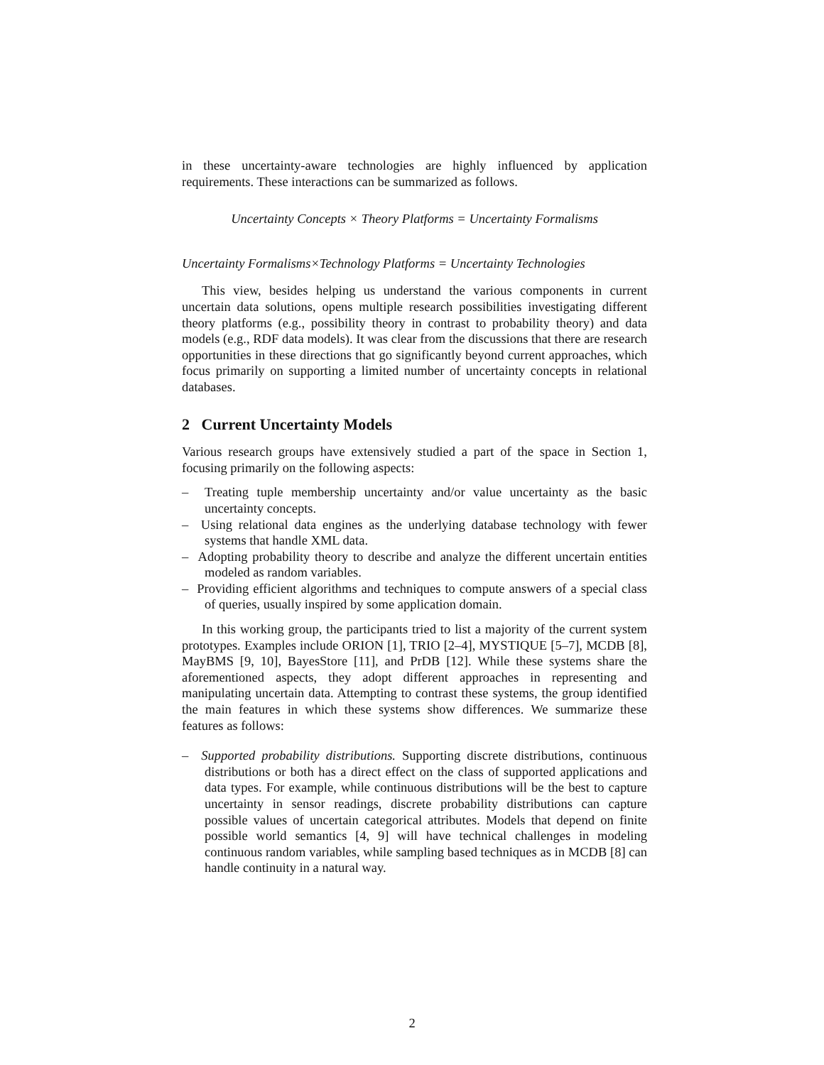in these uncertainty-aware technologies are highly influenced by application requirements. These interactions can be summarized as follows.
Uncertainty Concepts × Theory Platforms = Uncertainty Formalisms
Uncertainty Formalisms×Technology Platforms = Uncertainty Technologies
This view, besides helping us understand the various components in current uncertain data solutions, opens multiple research possibilities investigating different theory platforms (e.g., possibility theory in contrast to probability theory) and data models (e.g., RDF data models). It was clear from the discussions that there are research opportunities in these directions that go significantly beyond current approaches, which focus primarily on supporting a limited number of uncertainty concepts in relational databases.
2 Current Uncertainty Models
Various research groups have extensively studied a part of the space in Section 1, focusing primarily on the following aspects:
– Treating tuple membership uncertainty and/or value uncertainty as the basic uncertainty concepts.
– Using relational data engines as the underlying database technology with fewer systems that handle XML data.
– Adopting probability theory to describe and analyze the different uncertain entities modeled as random variables.
– Providing efficient algorithms and techniques to compute answers of a special class of queries, usually inspired by some application domain.
In this working group, the participants tried to list a majority of the current system prototypes. Examples include ORION [1], TRIO [2–4], MYSTIQUE [5–7], MCDB [8], MayBMS [9, 10], BayesStore [11], and PrDB [12]. While these systems share the aforementioned aspects, they adopt different approaches in representing and manipulating uncertain data. Attempting to contrast these systems, the group identified the main features in which these systems show differences. We summarize these features as follows:
– Supported probability distributions. Supporting discrete distributions, continuous distributions or both has a direct effect on the class of supported applications and data types. For example, while continuous distributions will be the best to capture uncertainty in sensor readings, discrete probability distributions can capture possible values of uncertain categorical attributes. Models that depend on finite possible world semantics [4, 9] will have technical challenges in modeling continuous random variables, while sampling based techniques as in MCDB [8] can handle continuity in a natural way.
2